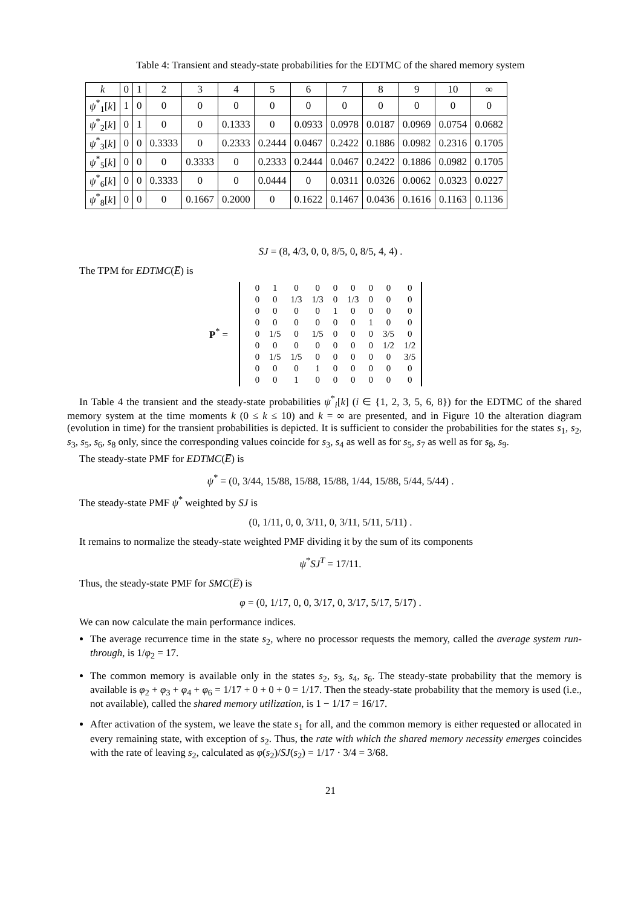Table 4: Transient and steady-state probabilities for the EDTMC of the shared memory system
| k | 0 | 1 | 2 | 3 | 4 | 5 | 6 | 7 | 8 | 9 | 10 | ∞ |
| --- | --- | --- | --- | --- | --- | --- | --- | --- | --- | --- | --- | --- |
| ψ<sup>*</sup><sub>1</sub>[ k ] | 1 | 0 | 0 | 0 | 0 | 0 | 0 | 0 | 0 | 0 | 0 | 0 |
| ψ<sup>*</sup><sub>2</sub>[ k ] | 0 | 1 | 0 | 0 | 0.1333 | 0 | 0.0933 | 0.0978 | 0.0187 | 0.0969 | 0.0754 | 0.0682 |
| ψ<sup>*</sup><sub>3</sub>[ k ] | 0 | 0 | 0.3333 | 0 | 0.2333 | 0.2444 | 0.0467 | 0.2422 | 0.1886 | 0.0982 | 0.2316 | 0.1705 |
| ψ<sup>*</sup><sub>5</sub>[ k ] | 0 | 0 | 0 | 0.3333 | 0 | 0.2333 | 0.2444 | 0.0467 | 0.2422 | 0.1886 | 0.0982 | 0.1705 |
| ψ<sup>*</sup><sub>6</sub>[ k ] | 0 | 0 | 0.3333 | 0 | 0 | 0.0444 | 0 | 0.0311 | 0.0326 | 0.0062 | 0.0323 | 0.0227 |
| ψ<sup>*</sup><sub>8</sub>[ k ] | 0 | 0 | 0 | 0.1667 | 0.2000 | 0 | 0.1622 | 0.1467 | 0.0436 | 0.1616 | 0.1163 | 0.1136 |
SJ = (8, 4/3, 0, 0, 8/5, 0, 8/5, 4, 4) .
The TPM for EDTMC(E̅) is
| | 0 | 1 | 0 | 0 | 0 | 0 | 0 | 0 | 0 |
| | 0 | 0 | 1/3 | 1/3 | 0 | 1/3 | 0 | 0 | 0 |
| | 0 | 0 | 0 | 0 | 1 | 0 | 0 | 0 | 0 |
| | 0 | 0 | 0 | 0 | 0 | 0 | 1 | 0 | 0 |
| | 0 | 1/5 | 0 | 1/5 | 0 | 0 | 0 | 3/5 | 0 |
| | 0 | 0 | 0 | 0 | 0 | 0 | 0 | 1/2 | 1/2 |
| | 0 | 1/5 | 1/5 | 0 | 0 | 0 | 0 | 0 | 3/5 |
| | 0 | 0 | 0 | 1 | 0 | 0 | 0 | 0 | 0 |
| | 0 | 0 | 1 | 0 | 0 | 0 | 0 | 0 | 0 |
P<sup>*</sup> =
In Table 4 the transient and the steady-state probabilities ψ<sup>*</sup><sub>i</sub>[k] (i ∈ {1, 2, 3, 5, 6, 8}) for the EDTMC of the shared memory system at the time moments k (0 ≤ k ≤ 10) and k = ∞ are presented, and in Figure 10 the alteration diagram (evolution in time) for the transient probabilities is depicted. It is sufficient to consider the probabilities for the states s<sub>1</sub>, s<sub>2</sub>, s<sub>3</sub>, s<sub>5</sub>, s<sub>6</sub>, s<sub>8</sub> only, since the corresponding values coincide for s<sub>3</sub>, s<sub>4</sub> as well as for s<sub>5</sub>, s<sub>7</sub> as well as for s<sub>8</sub>, s<sub>9</sub>.
The steady-state PMF for EDTMC(E̅) is
ψ<sup>*</sup> = (0, 3/44, 15/88, 15/88, 15/88, 1/44, 15/88, 5/44, 5/44) .
The steady-state PMF ψ<sup>*</sup> weighted by SJ is
(0, 1/11, 0, 0, 3/11, 0, 3/11, 5/11, 5/11) .
It remains to normalize the steady-state weighted PMF dividing it by the sum of its components
ψ<sup>*</sup>SJ<sup>T</sup> = 17/11.
Thus, the steady-state PMF for SMC(E̅) is
φ = (0, 1/17, 0, 0, 3/17, 0, 3/17, 5/17, 5/17) .
We can now calculate the main performance indices.
The average recurrence time in the state s<sub>2</sub>, where no processor requests the memory, called the average system run-through, is 1/φ<sub>2</sub> = 17.
The common memory is available only in the states s<sub>2</sub>, s<sub>3</sub>, s<sub>4</sub>, s<sub>6</sub>. The steady-state probability that the memory is available is φ<sub>2</sub> + φ<sub>3</sub> + φ<sub>4</sub> + φ<sub>6</sub> = 1/17 + 0 + 0 + 0 = 1/17. Then the steady-state probability that the memory is used (i.e., not available), called the shared memory utilization, is 1 − 1/17 = 16/17.
After activation of the system, we leave the state s<sub>1</sub> for all, and the common memory is either requested or allocated in every remaining state, with exception of s<sub>2</sub>. Thus, the rate with which the shared memory necessity emerges coincides with the rate of leaving s<sub>2</sub>, calculated as φ(s<sub>2</sub>)/SJ(s<sub>2</sub>) = 1/17 · 3/4 = 3/68.
21